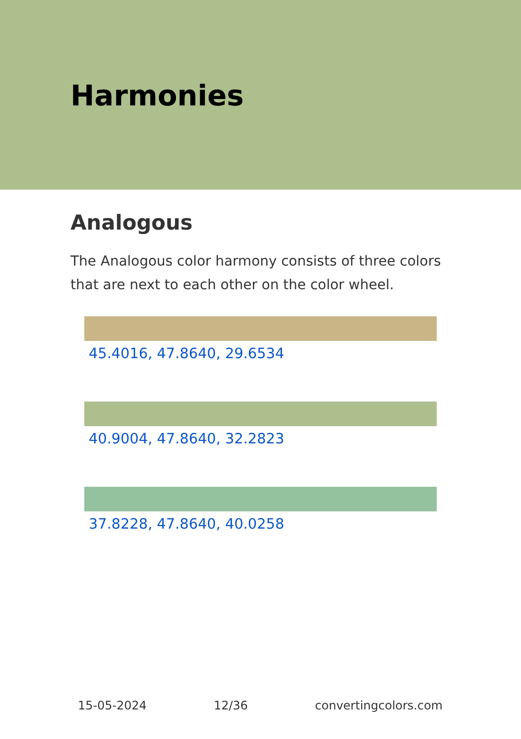Harmonies
Analogous
The Analogous color harmony consists of three colors that are next to each other on the color wheel.
45.4016, 47.8640, 29.6534
40.9004, 47.8640, 32.2823
37.8228, 47.8640, 40.0258
15-05-2024 12/36 convertingcolors.com